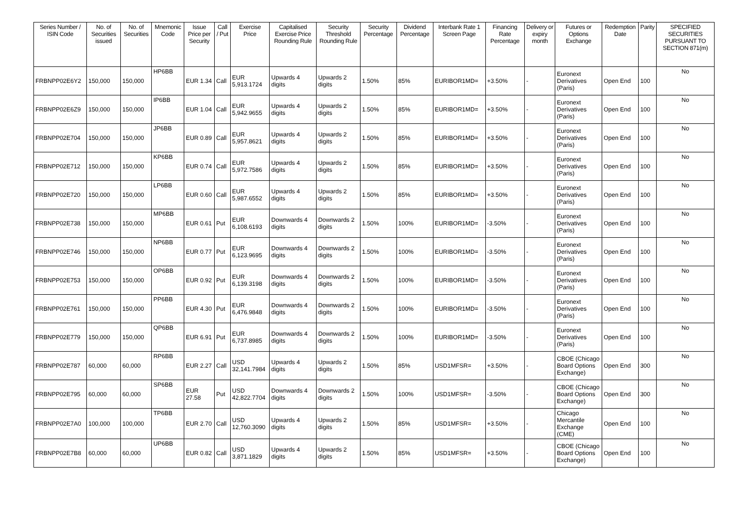| Series Number / ISIN Code | No. of Securities issued | No. of Securities | Mnemonic Code | Issue Price per Security | Call / Put | Exercise Price | Capitalised Exercise Price Rounding Rule | Security Threshold Rounding Rule | Security Percentage | Dividend Percentage | Interbank Rate 1 Screen Page | Financing Rate Percentage | Delivery or expiry month | Futures or Options Exchange | Redemption Date | Parity | SPECIFIED SECURITIES PURSUANT TO SECTION 871(m) |
| --- | --- | --- | --- | --- | --- | --- | --- | --- | --- | --- | --- | --- | --- | --- | --- | --- | --- |
| FRBNPP02E6Y2 | 150,000 | 150,000 | HP6BB | EUR 1.34 | Call | EUR 5,913.1724 | Upwards 4 digits | Upwards 2 digits | 1.50% | 85% | EURIBOR1MD= | +3.50% | - | Euronext Derivatives (Paris) | Open End | 100 | No |
| FRBNPP02E6Z9 | 150,000 | 150,000 | IP6BB | EUR 1.04 | Call | EUR 5,942.9655 | Upwards 4 digits | Upwards 2 digits | 1.50% | 85% | EURIBOR1MD= | +3.50% | - | Euronext Derivatives (Paris) | Open End | 100 | No |
| FRBNPP02E704 | 150,000 | 150,000 | JP6BB | EUR 0.89 | Call | EUR 5,957.8621 | Upwards 4 digits | Upwards 2 digits | 1.50% | 85% | EURIBOR1MD= | +3.50% | - | Euronext Derivatives (Paris) | Open End | 100 | No |
| FRBNPP02E712 | 150,000 | 150,000 | KP6BB | EUR 0.74 | Call | EUR 5,972.7586 | Upwards 4 digits | Upwards 2 digits | 1.50% | 85% | EURIBOR1MD= | +3.50% | - | Euronext Derivatives (Paris) | Open End | 100 | No |
| FRBNPP02E720 | 150,000 | 150,000 | LP6BB | EUR 0.60 | Call | EUR 5,987.6552 | Upwards 4 digits | Upwards 2 digits | 1.50% | 85% | EURIBOR1MD= | +3.50% | - | Euronext Derivatives (Paris) | Open End | 100 | No |
| FRBNPP02E738 | 150,000 | 150,000 | MP6BB | EUR 0.61 | Put | EUR 6,108.6193 | Downwards 4 digits | Downwards 2 digits | 1.50% | 100% | EURIBOR1MD= | -3.50% | - | Euronext Derivatives (Paris) | Open End | 100 | No |
| FRBNPP02E746 | 150,000 | 150,000 | NP6BB | EUR 0.77 | Put | EUR 6,123.9695 | Downwards 4 digits | Downwards 2 digits | 1.50% | 100% | EURIBOR1MD= | -3.50% | - | Euronext Derivatives (Paris) | Open End | 100 | No |
| FRBNPP02E753 | 150,000 | 150,000 | OP6BB | EUR 0.92 | Put | EUR 6,139.3198 | Downwards 4 digits | Downwards 2 digits | 1.50% | 100% | EURIBOR1MD= | -3.50% | - | Euronext Derivatives (Paris) | Open End | 100 | No |
| FRBNPP02E761 | 150,000 | 150,000 | PP6BB | EUR 4.30 | Put | EUR 6,476.9848 | Downwards 4 digits | Downwards 2 digits | 1.50% | 100% | EURIBOR1MD= | -3.50% | - | Euronext Derivatives (Paris) | Open End | 100 | No |
| FRBNPP02E779 | 150,000 | 150,000 | QP6BB | EUR 6.91 | Put | EUR 6,737.8985 | Downwards 4 digits | Downwards 2 digits | 1.50% | 100% | EURIBOR1MD= | -3.50% | - | Euronext Derivatives (Paris) | Open End | 100 | No |
| FRBNPP02E787 | 60,000 | 60,000 | RP6BB | EUR 2.27 | Call | USD 32,141.7984 | Upwards 4 digits | Upwards 2 digits | 1.50% | 85% | USD1MFSR= | +3.50% | - | CBOE (Chicago Board Options Exchange) | Open End | 300 | No |
| FRBNPP02E795 | 60,000 | 60,000 | SP6BB | EUR 27.58 | Put | USD 42,822.7704 | Downwards 4 digits | Downwards 2 digits | 1.50% | 100% | USD1MFSR= | -3.50% | - | CBOE (Chicago Board Options Exchange) | Open End | 300 | No |
| FRBNPP02E7A0 | 100,000 | 100,000 | TP6BB | EUR 2.70 | Call | USD 12,760.3090 | Upwards 4 digits | Upwards 2 digits | 1.50% | 85% | USD1MFSR= | +3.50% | - | Chicago Mercantile Exchange (CME) | Open End | 100 | No |
| FRBNPP02E7B8 | 60,000 | 60,000 | UP6BB | EUR 0.82 | Call | USD 3,871.1829 | Upwards 4 digits | Upwards 2 digits | 1.50% | 85% | USD1MFSR= | +3.50% | - | CBOE (Chicago Board Options Exchange) | Open End | 100 | No |